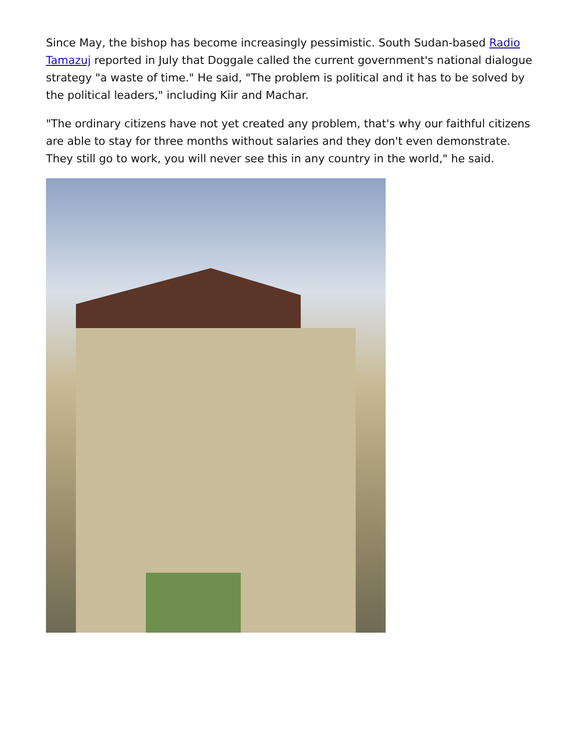Since May, the bishop has become increasingly pessimistic. South Sudan-based Radio Tamazuj reported in July that Doggale called the current government's national dialogue strategy "a waste of time." He said, "The problem is political and it has to be solved by the political leaders," including Kiir and Machar.
"The ordinary citizens have not yet created any problem, that's why our faithful citizens are able to stay for three months without salaries and they don't even demonstrate. They still go to work, you will never see this in any country in the world," he said.